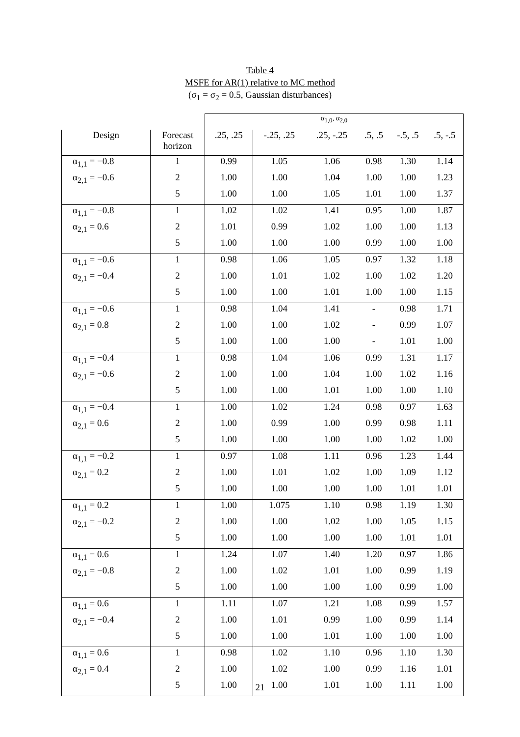Table 4
MSFE for AR(1) relative to MC method
(σ<sub>1</sub> = σ<sub>2</sub> = 0.5, Gaussian disturbances)
| | | α<sub>1,0</sub>, α<sub>2,0</sub> | | | | | |
| Design | Forecast horizon | .25, .25 | -.25, .25 | .25, -.25 | .5, .5 | -.5, .5 | .5, -.5 |
| α<sub>1,1</sub> = −0.8 | 1 | 0.99 | 1.05 | 1.06 | 0.98 | 1.30 | 1.14 |
| α<sub>2,1</sub> = −0.6 | 2 | 1.00 | 1.00 | 1.04 | 1.00 | 1.00 | 1.23 |
| | 5 | 1.00 | 1.00 | 1.05 | 1.01 | 1.00 | 1.37 |
| α<sub>1,1</sub> = −0.8 | 1 | 1.02 | 1.02 | 1.41 | 0.95 | 1.00 | 1.87 |
| α<sub>2,1</sub> = 0.6 | 2 | 1.01 | 0.99 | 1.02 | 1.00 | 1.00 | 1.13 |
| | 5 | 1.00 | 1.00 | 1.00 | 0.99 | 1.00 | 1.00 |
| α<sub>1,1</sub> = −0.6 | 1 | 0.98 | 1.06 | 1.05 | 0.97 | 1.32 | 1.18 |
| α<sub>2,1</sub> = −0.4 | 2 | 1.00 | 1.01 | 1.02 | 1.00 | 1.02 | 1.20 |
| | 5 | 1.00 | 1.00 | 1.01 | 1.00 | 1.00 | 1.15 |
| α<sub>1,1</sub> = −0.6 | 1 | 0.98 | 1.04 | 1.41 | - | 0.98 | 1.71 |
| α<sub>2,1</sub> = 0.8 | 2 | 1.00 | 1.00 | 1.02 | - | 0.99 | 1.07 |
| | 5 | 1.00 | 1.00 | 1.00 | - | 1.01 | 1.00 |
| α<sub>1,1</sub> = −0.4 | 1 | 0.98 | 1.04 | 1.06 | 0.99 | 1.31 | 1.17 |
| α<sub>2,1</sub> = −0.6 | 2 | 1.00 | 1.00 | 1.04 | 1.00 | 1.02 | 1.16 |
| | 5 | 1.00 | 1.00 | 1.01 | 1.00 | 1.00 | 1.10 |
| α<sub>1,1</sub> = −0.4 | 1 | 1.00 | 1.02 | 1.24 | 0.98 | 0.97 | 1.63 |
| α<sub>2,1</sub> = 0.6 | 2 | 1.00 | 0.99 | 1.00 | 0.99 | 0.98 | 1.11 |
| | 5 | 1.00 | 1.00 | 1.00 | 1.00 | 1.02 | 1.00 |
| α<sub>1,1</sub> = −0.2 | 1 | 0.97 | 1.08 | 1.11 | 0.96 | 1.23 | 1.44 |
| α<sub>2,1</sub> = 0.2 | 2 | 1.00 | 1.01 | 1.02 | 1.00 | 1.09 | 1.12 |
| | 5 | 1.00 | 1.00 | 1.00 | 1.00 | 1.01 | 1.01 |
| α<sub>1,1</sub> = 0.2 | 1 | 1.00 | 1.075 | 1.10 | 0.98 | 1.19 | 1.30 |
| α<sub>2,1</sub> = −0.2 | 2 | 1.00 | 1.00 | 1.02 | 1.00 | 1.05 | 1.15 |
| | 5 | 1.00 | 1.00 | 1.00 | 1.00 | 1.01 | 1.01 |
| α<sub>1,1</sub> = 0.6 | 1 | 1.24 | 1.07 | 1.40 | 1.20 | 0.97 | 1.86 |
| α<sub>2,1</sub> = −0.8 | 2 | 1.00 | 1.02 | 1.01 | 1.00 | 0.99 | 1.19 |
| | 5 | 1.00 | 1.00 | 1.00 | 1.00 | 0.99 | 1.00 |
| α<sub>1,1</sub> = 0.6 | 1 | 1.11 | 1.07 | 1.21 | 1.08 | 0.99 | 1.57 |
| α<sub>2,1</sub> = −0.4 | 2 | 1.00 | 1.01 | 0.99 | 1.00 | 0.99 | 1.14 |
| | 5 | 1.00 | 1.00 | 1.01 | 1.00 | 1.00 | 1.00 |
| α<sub>1,1</sub> = 0.6 | 1 | 0.98 | 1.02 | 1.10 | 0.96 | 1.10 | 1.30 |
| α<sub>2,1</sub> = 0.4 | 2 | 1.00 | 1.02 | 1.00 | 0.99 | 1.16 | 1.01 |
| | 5 | 1.00 | 1.00 | 1.01 | 1.00 | 1.11 | 1.00 |
21